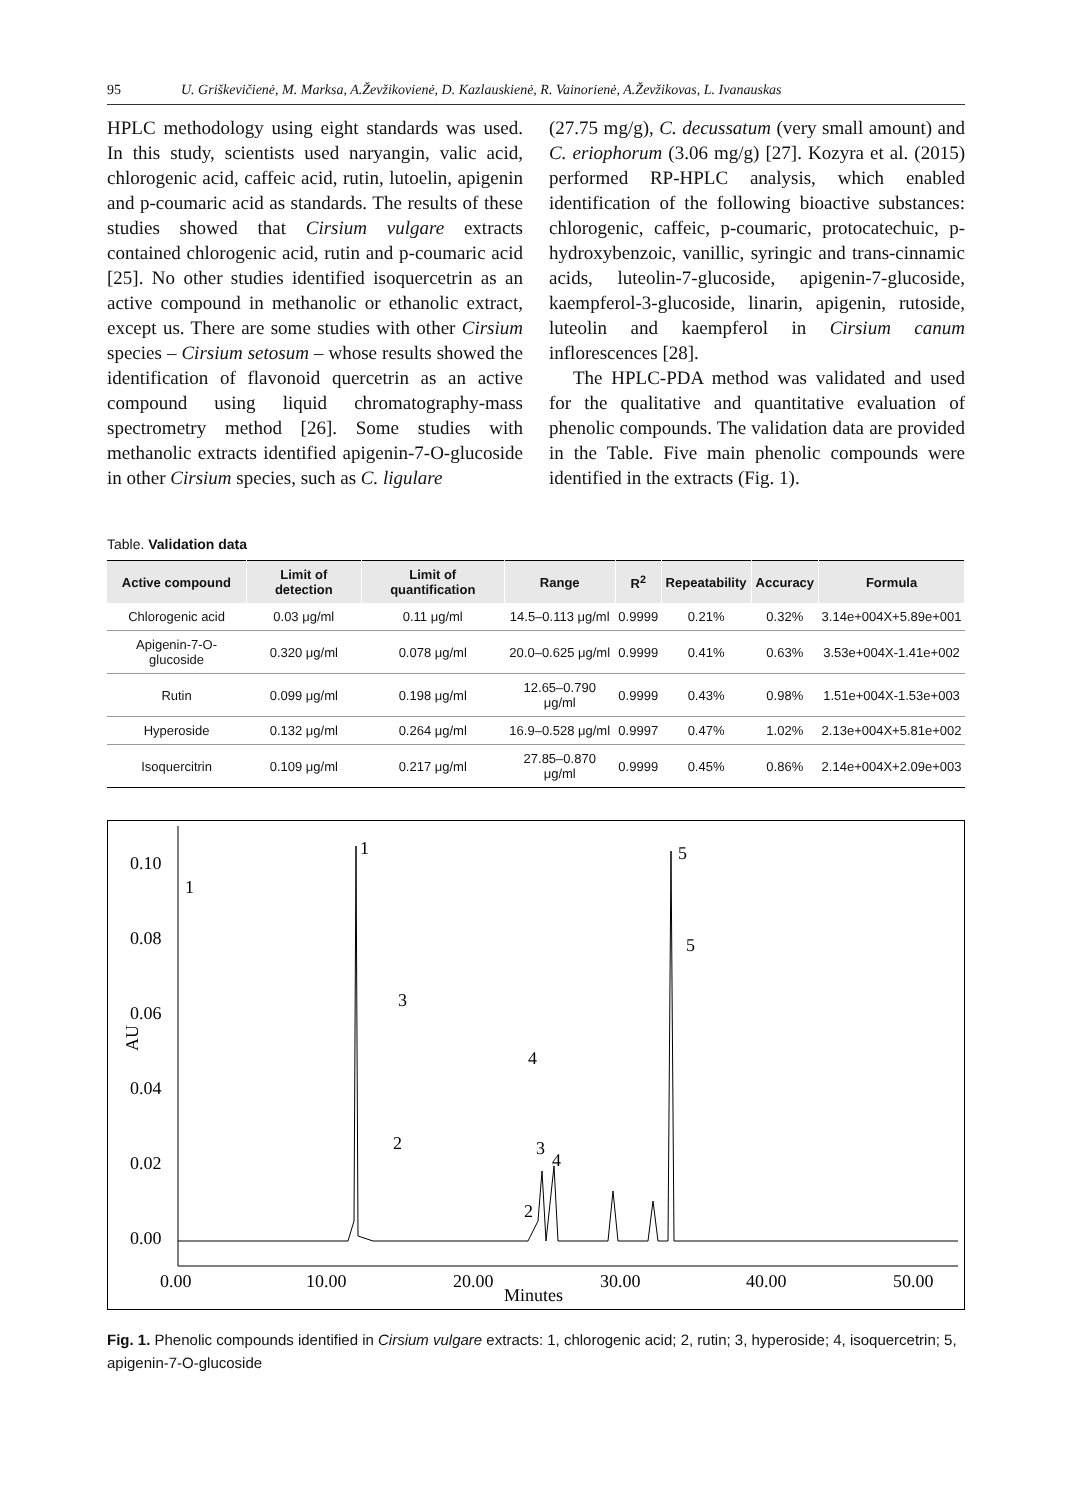95 U. Griškevičienė, M. Marksa, A.Ževžikovienė, D. Kazlauskienė, R. Vainorienė, A.Ževžikovas, L. Ivanauskas
HPLC methodology using eight standards was used. In this study, scientists used naryangin, valic acid, chlorogenic acid, caffeic acid, rutin, lutoelin, apigenin and p-coumaric acid as standards. The results of these studies showed that Cirsium vulgare extracts contained chlorogenic acid, rutin and p-coumaric acid [25]. No other studies identified isoquercetrin as an active compound in methanolic or ethanolic extract, except us. There are some studies with other Cirsium species – Cirsium setosum – whose results showed the identification of flavonoid quercetrin as an active compound using liquid chromatography-mass spectrometry method [26]. Some studies with methanolic extracts identified apigenin-7-O-glucoside in other Cirsium species, such as C. ligulare
(27.75 mg/g), C. decussatum (very small amount) and C. eriophorum (3.06 mg/g) [27]. Kozyra et al. (2015) performed RP-HPLC analysis, which enabled identification of the following bioactive substances: chlorogenic, caffeic, p-coumaric, protocatechuic, p-hydroxybenzoic, vanillic, syringic and trans-cinnamic acids, luteolin-7-glucoside, apigenin-7-glucoside, kaempferol-3-glucoside, linarin, apigenin, rutoside, luteolin and kaempferol in Cirsium canum inflorescences [28].
The HPLC-PDA method was validated and used for the qualitative and quantitative evaluation of phenolic compounds. The validation data are provided in the Table. Five main phenolic compounds were identified in the extracts (Fig. 1).
Table. Validation data
| Active compound | Limit of detection | Limit of quantification | Range | R<sup>2</sup> | Repeatability | Accuracy | Formula |
| --- | --- | --- | --- | --- | --- | --- | --- |
| Chlorogenic acid | 0.03 μg/ml | 0.11 μg/ml | 14.5–0.113 μg/ml | 0.9999 | 0.21% | 0.32% | 3.14e+004X+5.89e+001 |
| Apigenin-7-O-glucoside | 0.320 μg/ml | 0.078 μg/ml | 20.0–0.625 μg/ml | 0.9999 | 0.41% | 0.63% | 3.53e+004X-1.41e+002 |
| Rutin | 0.099 μg/ml | 0.198 μg/ml | 12.65–0.790 μg/ml | 0.9999 | 0.43% | 0.98% | 1.51e+004X-1.53e+003 |
| Hyperoside | 0.132 μg/ml | 0.264 μg/ml | 16.9–0.528 μg/ml | 0.9997 | 0.47% | 1.02% | 2.13e+004X+5.81e+002 |
| Isoquercitrin | 0.109 μg/ml | 0.217 μg/ml | 27.85–0.870 μg/ml | 0.9999 | 0.45% | 0.86% | 2.14e+004X+2.09e+003 |
0.10
0.08
0.06
0.04
0.02
0.00
AU
0.00
10.00
20.00
30.00
40.00
50.00
Minutes
1
5
5
1
3
4
2
3
4
2
Fig. 1. Phenolic compounds identified in Cirsium vulgare extracts: 1, chlorogenic acid; 2, rutin; 3, hyperoside; 4, isoquercetrin; 5, apigenin-7-O-glucoside